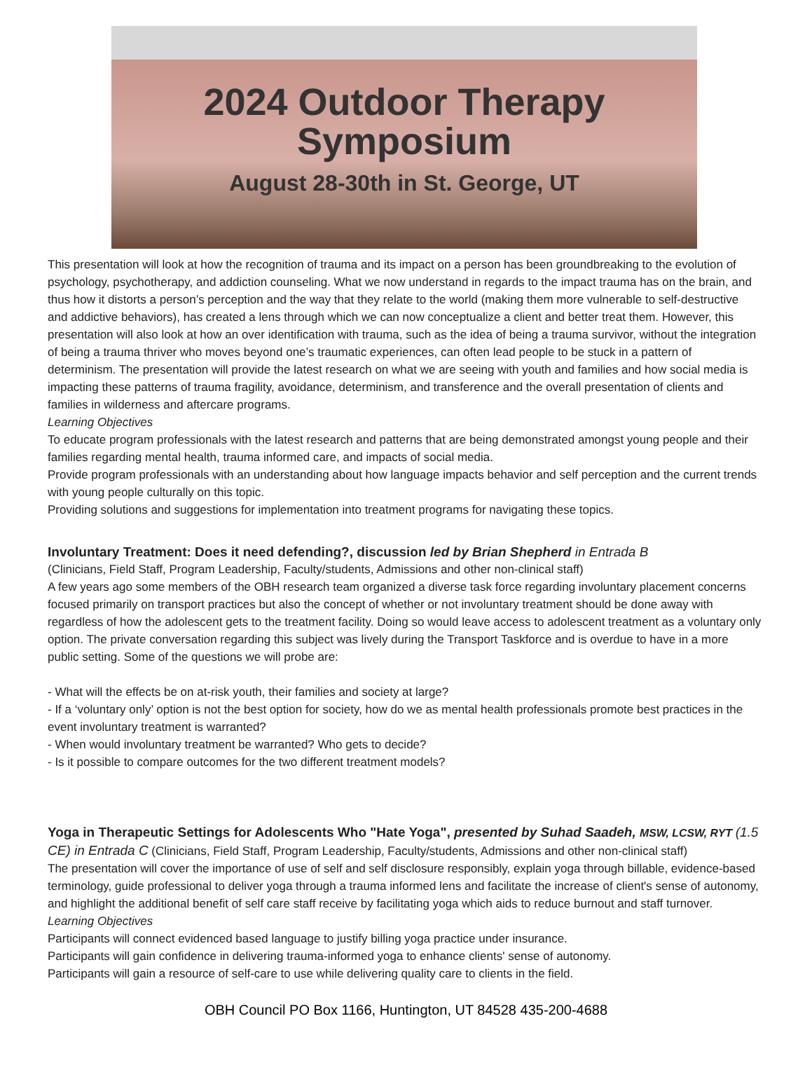2024 Outdoor Therapy
Symposium
August 28-30th in St. George, UT
This presentation will look at how the recognition of trauma and its impact on a person has been groundbreaking to the evolution of psychology, psychotherapy, and addiction counseling. What we now understand in regards to the impact trauma has on the brain, and thus how it distorts a person’s perception and the way that they relate to the world (making them more vulnerable to self-destructive and addictive behaviors), has created a lens through which we can now conceptualize a client and better treat them. However, this presentation will also look at how an over identification with trauma, such as the idea of being a trauma survivor, without the integration of being a trauma thriver who moves beyond one’s traumatic experiences, can often lead people to be stuck in a pattern of determinism. The presentation will provide the latest research on what we are seeing with youth and families and how social media is impacting these patterns of trauma fragility, avoidance, determinism, and transference and the overall presentation of clients and families in wilderness and aftercare programs.
Learning Objectives
To educate program professionals with the latest research and patterns that are being demonstrated amongst young people and their families regarding mental health, trauma informed care, and impacts of social media.
Provide program professionals with an understanding about how language impacts behavior and self perception and the current trends with young people culturally on this topic.
Providing solutions and suggestions for implementation into treatment programs for navigating these topics.
Involuntary Treatment: Does it need defending?, discussion led by Brian Shepherd in Entrada B
(Clinicians, Field Staff, Program Leadership, Faculty/students, Admissions and other non-clinical staff)
A few years ago some members of the OBH research team organized a diverse task force regarding involuntary placement concerns focused primarily on transport practices but also the concept of whether or not involuntary treatment should be done away with regardless of how the adolescent gets to the treatment facility. Doing so would leave access to adolescent treatment as a voluntary only option. The private conversation regarding this subject was lively during the Transport Taskforce and is overdue to have in a more public setting. Some of the questions we will probe are:
- What will the effects be on at-risk youth, their families and society at large?
- If a ‘voluntary only’ option is not the best option for society, how do we as mental health professionals promote best practices in the event involuntary treatment is warranted?
- When would involuntary treatment be warranted? Who gets to decide?
- Is it possible to compare outcomes for the two different treatment models?
Yoga in Therapeutic Settings for Adolescents Who "Hate Yoga", presented by Suhad Saadeh, MSW, LCSW, RYT (1.5 CE) in Entrada C (Clinicians, Field Staff, Program Leadership, Faculty/students, Admissions and other non-clinical staff)
The presentation will cover the importance of use of self and self disclosure responsibly, explain yoga through billable, evidence-based terminology, guide professional to deliver yoga through a trauma informed lens and facilitate the increase of client's sense of autonomy, and highlight the additional benefit of self care staff receive by facilitating yoga which aids to reduce burnout and staff turnover.
Learning Objectives
Participants will connect evidenced based language to justify billing yoga practice under insurance.
Participants will gain confidence in delivering trauma-informed yoga to enhance clients' sense of autonomy.
Participants will gain a resource of self-care to use while delivering quality care to clients in the field.
OBH Council PO Box 1166, Huntington, UT 84528 435-200-4688